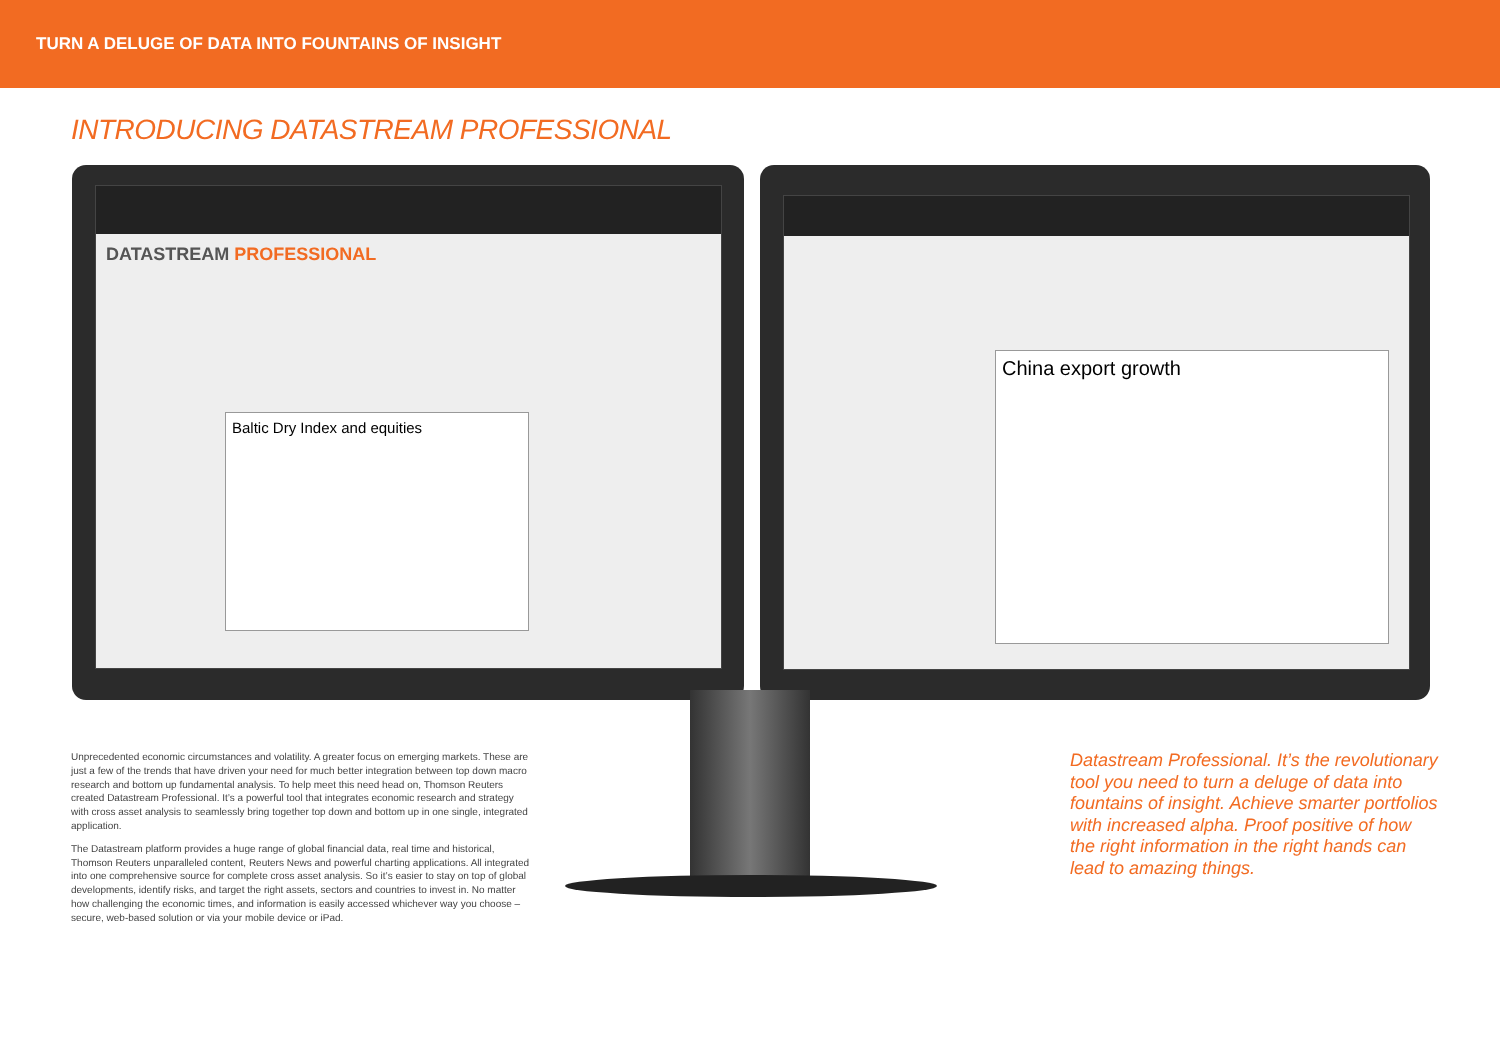TURN A DELUGE OF DATA INTO FOUNTAINS OF INSIGHT
INTRODUCING DATASTREAM PROFESSIONAL
DATASTREAM PROFESSIONAL
Baltic Dry Index and equities
China export growth
Unprecedented economic circumstances and volatility. A greater focus on emerging markets. These are just a few of the trends that have driven your need for much better integration between top down macro research and bottom up fundamental analysis. To help meet this need head on, Thomson Reuters created Datastream Professional. It’s a powerful tool that integrates economic research and strategy with cross asset analysis to seamlessly bring together top down and bottom up in one single, integrated application.
The Datastream platform provides a huge range of global financial data, real time and historical, Thomson Reuters unparalleled content, Reuters News and powerful charting applications. All integrated into one comprehensive source for complete cross asset analysis. So it’s easier to stay on top of global developments, identify risks, and target the right assets, sectors and countries to invest in. No matter how challenging the economic times, and information is easily accessed whichever way you choose – secure, web-based solution or via your mobile device or iPad.
Datastream Professional. It’s the revolutionary tool you need to turn a deluge of data into fountains of insight. Achieve smarter portfolios with increased alpha. Proof positive of how the right information in the right hands can lead to amazing things.